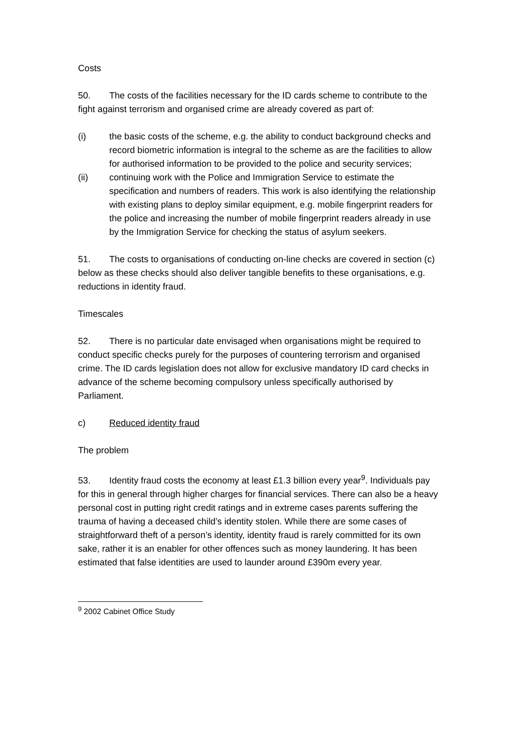Costs
50. The costs of the facilities necessary for the ID cards scheme to contribute to the fight against terrorism and organised crime are already covered as part of:
(i) the basic costs of the scheme, e.g. the ability to conduct background checks and record biometric information is integral to the scheme as are the facilities to allow for authorised information to be provided to the police and security services;
(ii) continuing work with the Police and Immigration Service to estimate the specification and numbers of readers. This work is also identifying the relationship with existing plans to deploy similar equipment, e.g. mobile fingerprint readers for the police and increasing the number of mobile fingerprint readers already in use by the Immigration Service for checking the status of asylum seekers.
51. The costs to organisations of conducting on-line checks are covered in section (c) below as these checks should also deliver tangible benefits to these organisations, e.g. reductions in identity fraud.
Timescales
52. There is no particular date envisaged when organisations might be required to conduct specific checks purely for the purposes of countering terrorism and organised crime. The ID cards legislation does not allow for exclusive mandatory ID card checks in advance of the scheme becoming compulsory unless specifically authorised by Parliament.
c) Reduced identity fraud
The problem
53. Identity fraud costs the economy at least £1.3 billion every year<sup>9</sup>. Individuals pay for this in general through higher charges for financial services. There can also be a heavy personal cost in putting right credit ratings and in extreme cases parents suffering the trauma of having a deceased child’s identity stolen. While there are some cases of straightforward theft of a person’s identity, identity fraud is rarely committed for its own sake, rather it is an enabler for other offences such as money laundering. It has been estimated that false identities are used to launder around £390m every year.
<sup>9</sup> 2002 Cabinet Office Study